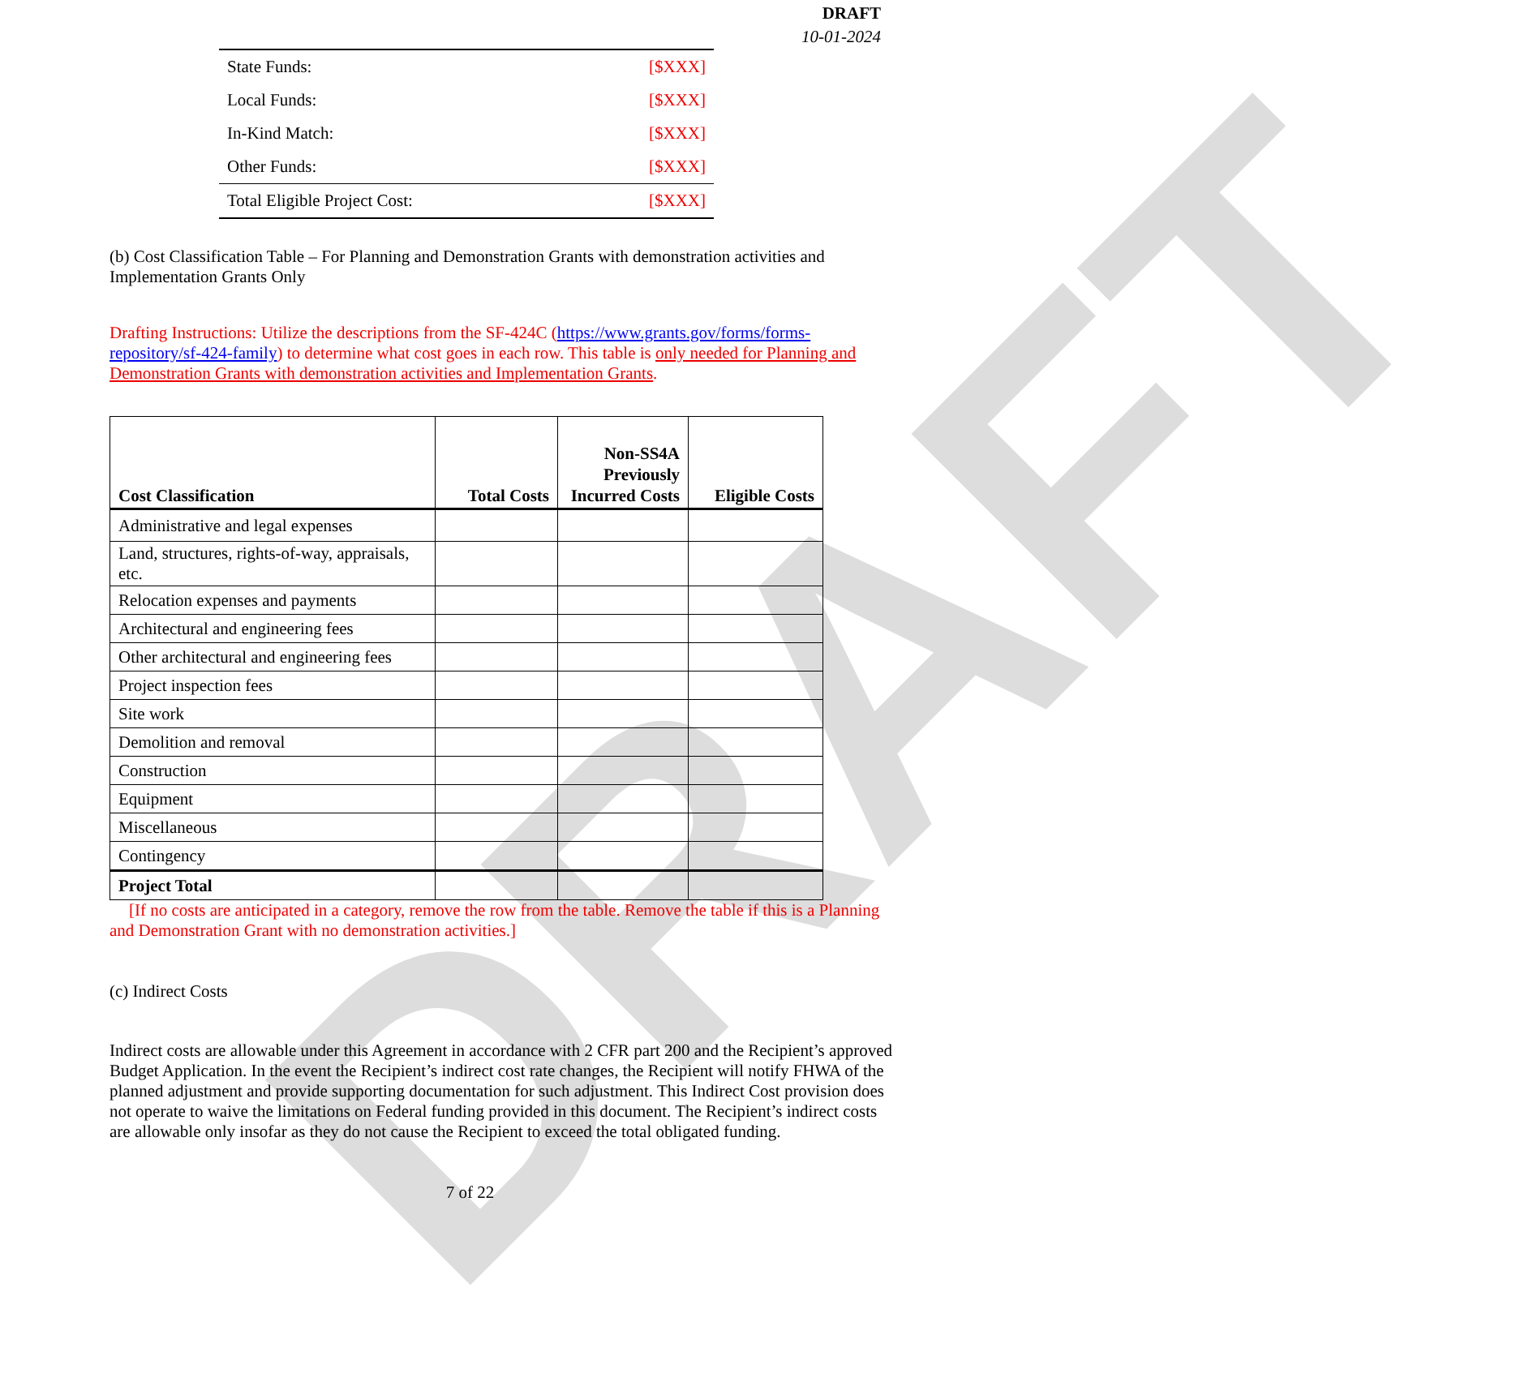DRAFT
DRAFT
10-01-2024
| State Funds: | [$XXX] |
| Local Funds: | [$XXX] |
| In-Kind Match: | [$XXX] |
| Other Funds: | [$XXX] |
| Total Eligible Project Cost: | [$XXX] |
(b) Cost Classification Table – For Planning and Demonstration Grants with demonstration activities and Implementation Grants Only
Drafting Instructions: Utilize the descriptions from the SF-424C (https://www.grants.gov/forms/forms-repository/sf-424-family) to determine what cost goes in each row. This table is only needed for Planning and Demonstration Grants with demonstration activities and Implementation Grants.
| Cost Classification | Total Costs | Non-SS4A Previously Incurred Costs | Eligible Costs |
| --- | --- | --- | --- |
| Administrative and legal expenses | | | |
| Land, structures, rights-of-way, appraisals, etc. | | | |
| Relocation expenses and payments | | | |
| Architectural and engineering fees | | | |
| Other architectural and engineering fees | | | |
| Project inspection fees | | | |
| Site work | | | |
| Demolition and removal | | | |
| Construction | | | |
| Equipment | | | |
| Miscellaneous | | | |
| Contingency | | | |
| Project Total | | | |
[If no costs are anticipated in a category, remove the row from the table. Remove the table if this is a Planning and Demonstration Grant with no demonstration activities.]
(c) Indirect Costs
Indirect costs are allowable under this Agreement in accordance with 2 CFR part 200 and the Recipient’s approved Budget Application. In the event the Recipient’s indirect cost rate changes, the Recipient will notify FHWA of the planned adjustment and provide supporting documentation for such adjustment. This Indirect Cost provision does not operate to waive the limitations on Federal funding provided in this document. The Recipient’s indirect costs are allowable only insofar as they do not cause the Recipient to exceed the total obligated funding.
7 of 22